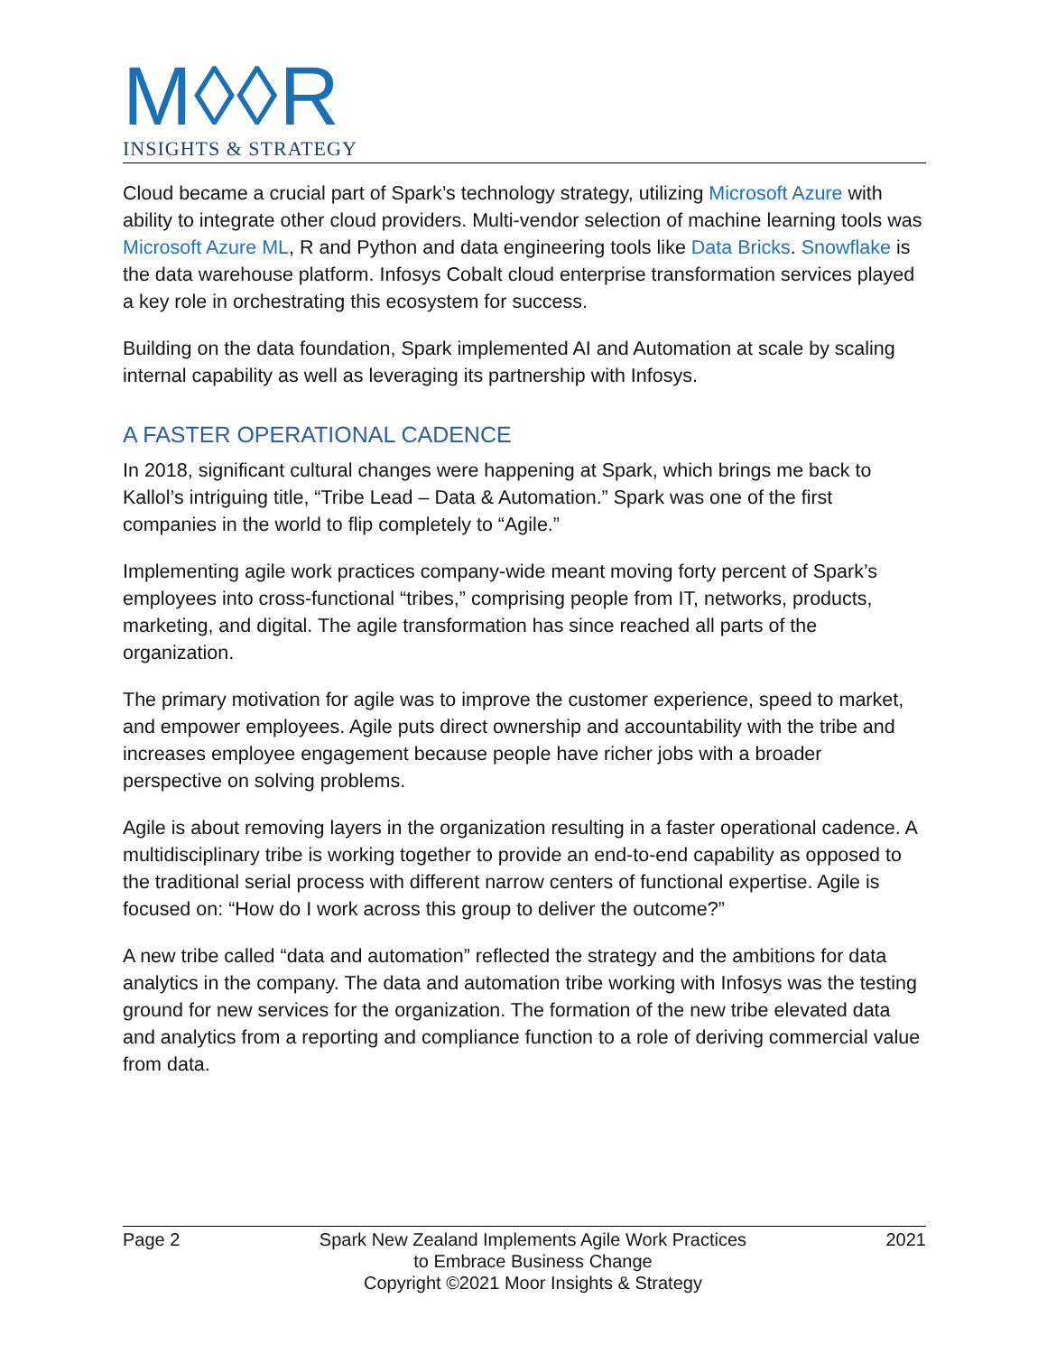M◊◊R
INSIGHTS & STRATEGY
Cloud became a crucial part of Spark’s technology strategy, utilizing Microsoft Azure with ability to integrate other cloud providers. Multi-vendor selection of machine learning tools was Microsoft Azure ML, R and Python and data engineering tools like Data Bricks. Snowflake is the data warehouse platform. Infosys Cobalt cloud enterprise transformation services played a key role in orchestrating this ecosystem for success.
Building on the data foundation, Spark implemented AI and Automation at scale by scaling internal capability as well as leveraging its partnership with Infosys.
A FASTER OPERATIONAL CADENCE
In 2018, significant cultural changes were happening at Spark, which brings me back to Kallol’s intriguing title, “Tribe Lead – Data & Automation.” Spark was one of the first companies in the world to flip completely to “Agile.”
Implementing agile work practices company-wide meant moving forty percent of Spark’s employees into cross-functional “tribes,” comprising people from IT, networks, products, marketing, and digital. The agile transformation has since reached all parts of the organization.
The primary motivation for agile was to improve the customer experience, speed to market, and empower employees. Agile puts direct ownership and accountability with the tribe and increases employee engagement because people have richer jobs with a broader perspective on solving problems.
Agile is about removing layers in the organization resulting in a faster operational cadence. A multidisciplinary tribe is working together to provide an end-to-end capability as opposed to the traditional serial process with different narrow centers of functional expertise. Agile is focused on: “How do I work across this group to deliver the outcome?”
A new tribe called “data and automation” reflected the strategy and the ambitions for data analytics in the company. The data and automation tribe working with Infosys was the testing ground for new services for the organization. The formation of the new tribe elevated data and analytics from a reporting and compliance function to a role of deriving commercial value from data.
Page 2 Spark New Zealand Implements Agile Work Practices
to Embrace Business Change
Copyright ©2021 Moor Insights & Strategy
2021